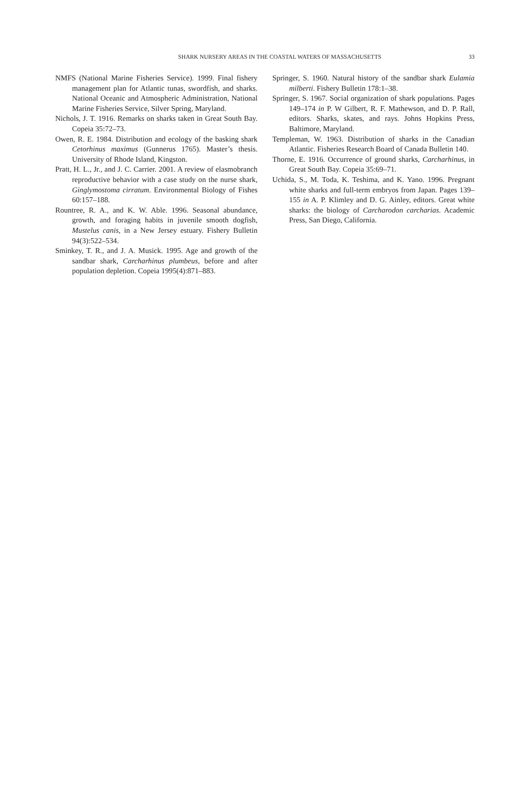SHARK NURSERY AREAS IN THE COASTAL WATERS OF MASSACHUSETTS
33
NMFS (National Marine Fisheries Service). 1999. Final fishery management plan for Atlantic tunas, swordfish, and sharks. National Oceanic and Atmospheric Administration, National Marine Fisheries Service, Silver Spring, Maryland.
Nichols, J. T. 1916. Remarks on sharks taken in Great South Bay. Copeia 35:72–73.
Owen, R. E. 1984. Distribution and ecology of the basking shark Cetorhinus maximus (Gunnerus 1765). Master’s thesis. University of Rhode Island, Kingston.
Pratt, H. L., Jr., and J. C. Carrier. 2001. A review of elasmobranch reproductive behavior with a case study on the nurse shark, Ginglymostoma cirratum. Environmental Biology of Fishes 60:157–188.
Rountree, R. A., and K. W. Able. 1996. Seasonal abundance, growth, and foraging habits in juvenile smooth dogfish, Mustelus canis, in a New Jersey estuary. Fishery Bulletin 94(3):522–534.
Sminkey, T. R., and J. A. Musick. 1995. Age and growth of the sandbar shark, Carcharhinus plumbeus, before and after population depletion. Copeia 1995(4):871–883.
Springer, S. 1960. Natural history of the sandbar shark Eulamia milberti. Fishery Bulletin 178:1–38.
Springer, S. 1967. Social organization of shark populations. Pages 149–174 in P. W Gilbert, R. F. Mathewson, and D. P. Rall, editors. Sharks, skates, and rays. Johns Hopkins Press, Baltimore, Maryland.
Templeman, W. 1963. Distribution of sharks in the Canadian Atlantic. Fisheries Research Board of Canada Bulletin 140.
Thorne, E. 1916. Occurrence of ground sharks, Carcharhinus, in Great South Bay. Copeia 35:69–71.
Uchida, S., M. Toda, K. Teshima, and K. Yano. 1996. Pregnant white sharks and full-term embryos from Japan. Pages 139–155 in A. P. Klimley and D. G. Ainley, editors. Great white sharks: the biology of Carcharodon carcharias. Academic Press, San Diego, California.